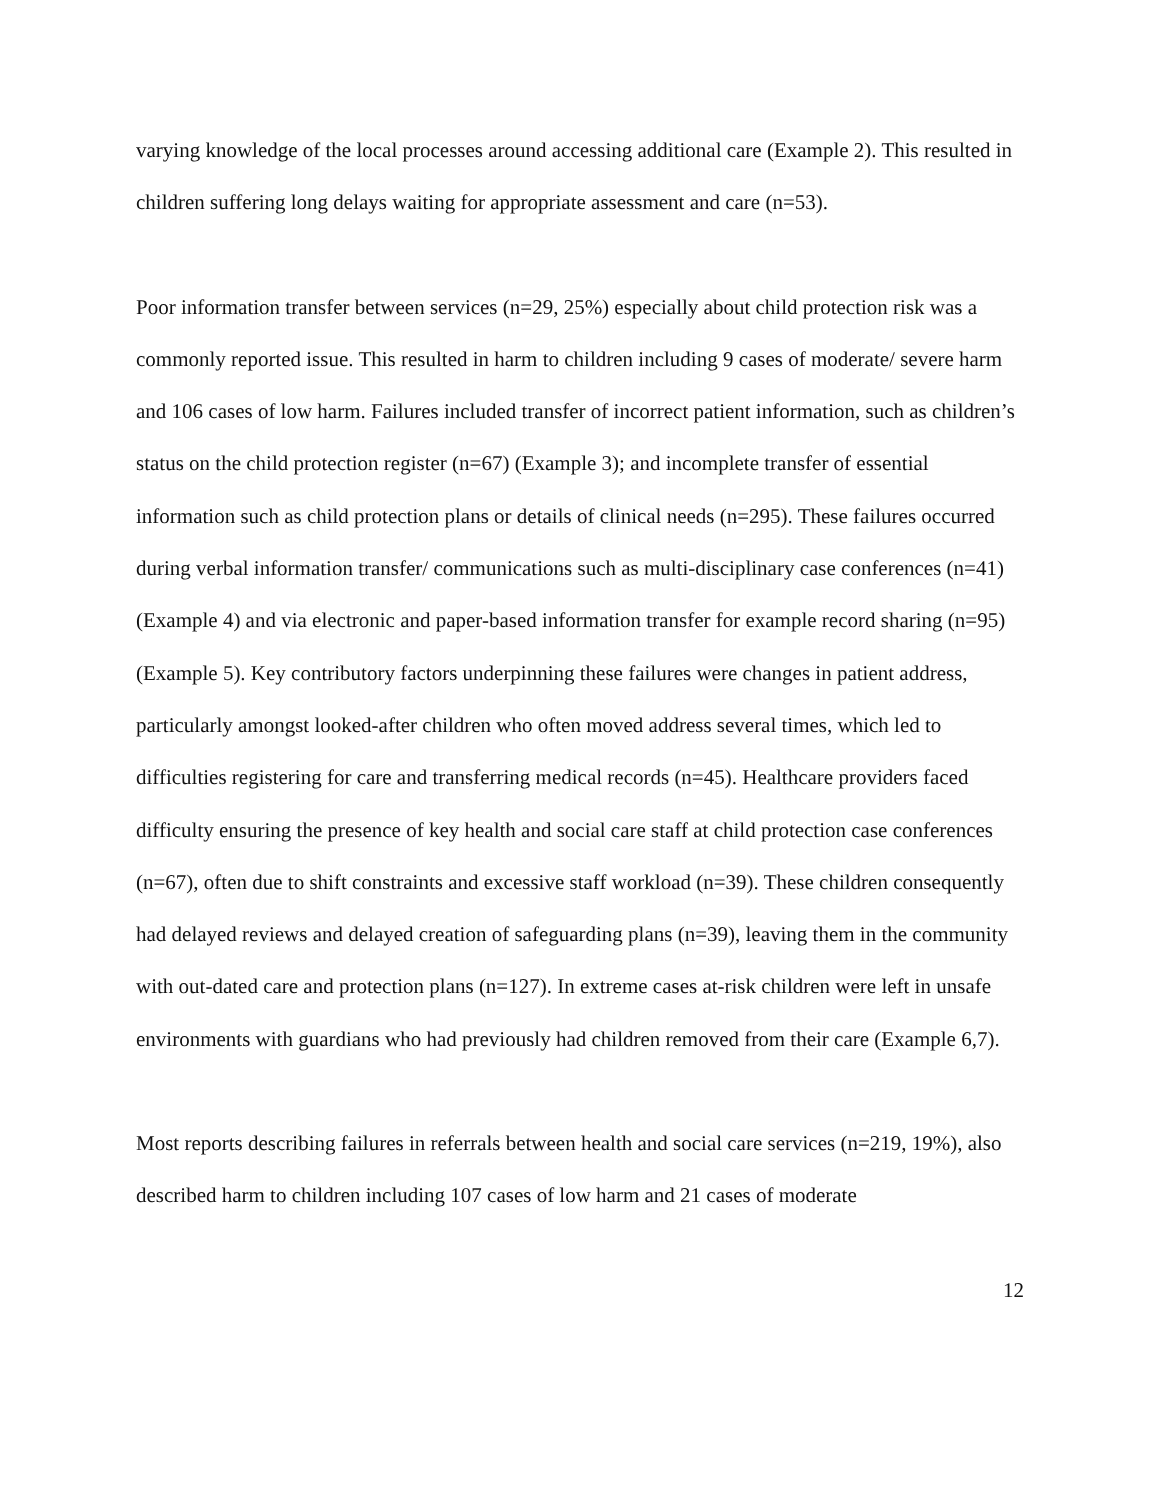varying knowledge of the local processes around accessing additional care (Example 2). This resulted in children suffering long delays waiting for appropriate assessment and care (n=53).
Poor information transfer between services (n=29, 25%) especially about child protection risk was a commonly reported issue. This resulted in harm to children including 9 cases of moderate/ severe harm and 106 cases of low harm. Failures included transfer of incorrect patient information, such as children’s status on the child protection register (n=67) (Example 3); and incomplete transfer of essential information such as child protection plans or details of clinical needs (n=295). These failures occurred during verbal information transfer/ communications such as multi-disciplinary case conferences (n=41) (Example 4) and via electronic and paper-based information transfer for example record sharing (n=95) (Example 5). Key contributory factors underpinning these failures were changes in patient address, particularly amongst looked-after children who often moved address several times, which led to difficulties registering for care and transferring medical records (n=45). Healthcare providers faced difficulty ensuring the presence of key health and social care staff at child protection case conferences (n=67), often due to shift constraints and excessive staff workload (n=39). These children consequently had delayed reviews and delayed creation of safeguarding plans (n=39), leaving them in the community with out-dated care and protection plans (n=127). In extreme cases at-risk children were left in unsafe environments with guardians who had previously had children removed from their care (Example 6,7).
Most reports describing failures in referrals between health and social care services (n=219, 19%), also described harm to children including 107 cases of low harm and 21 cases of moderate
12